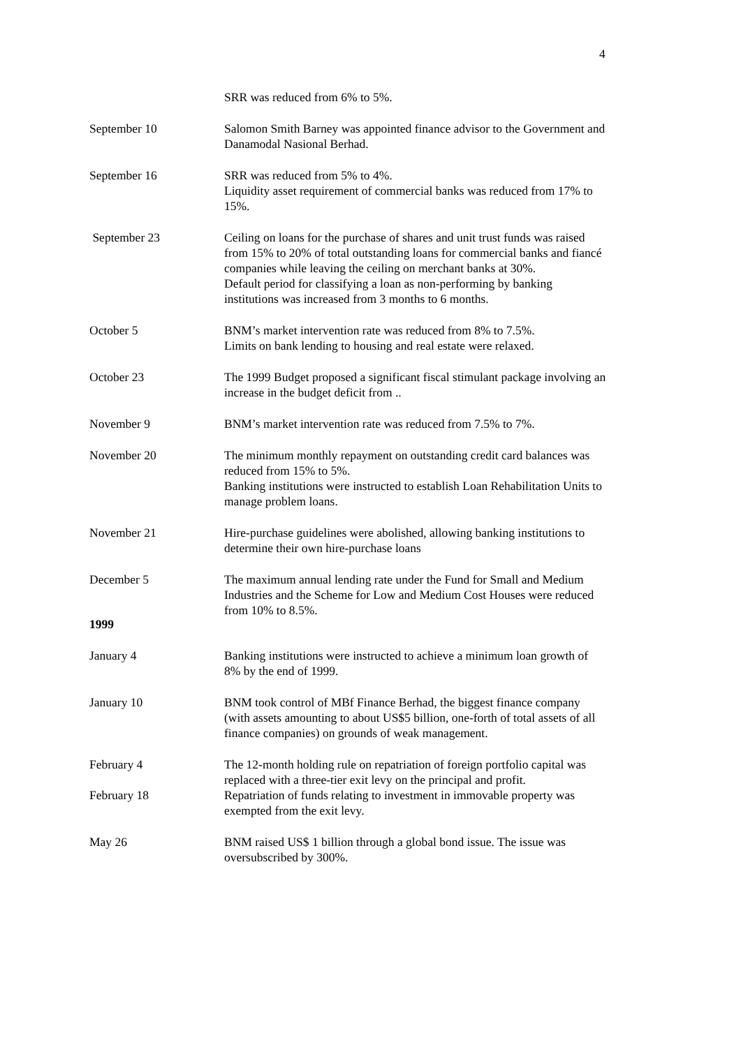4
SRR was reduced from 6% to 5%.
September 10 Salomon Smith Barney was appointed finance advisor to the Government and Danamodal Nasional Berhad.
September 16 SRR was reduced from 5% to 4%.
Liquidity asset requirement of commercial banks was reduced from 17% to 15%.
September 23 Ceiling on loans for the purchase of shares and unit trust funds was raised from 15% to 20% of total outstanding loans for commercial banks and fiancé companies while leaving the ceiling on merchant banks at 30%.
Default period for classifying a loan as non-performing by banking institutions was increased from 3 months to 6 months.
October 5 BNM’s market intervention rate was reduced from 8% to 7.5%.
Limits on bank lending to housing and real estate were relaxed.
October 23 The 1999 Budget proposed a significant fiscal stimulant package involving an increase in the budget deficit from ..
November 9 BNM’s market intervention rate was reduced from 7.5% to 7%.
November 20 The minimum monthly repayment on outstanding credit card balances was reduced from 15% to 5%.
Banking institutions were instructed to establish Loan Rehabilitation Units to manage problem loans.
November 21 Hire-purchase guidelines were abolished, allowing banking institutions to determine their own hire-purchase loans
December 5 The maximum annual lending rate under the Fund for Small and Medium Industries and the Scheme for Low and Medium Cost Houses were reduced from 10% to 8.5%.
1999
January 4 Banking institutions were instructed to achieve a minimum loan growth of 8% by the end of 1999.
January 10 BNM took control of MBf Finance Berhad, the biggest finance company (with assets amounting to about US$5 billion, one-forth of total assets of all finance companies) on grounds of weak management.
February 4 The 12-month holding rule on repatriation of foreign portfolio capital was replaced with a three-tier exit levy on the principal and profit.
February 18 Repatriation of funds relating to investment in immovable property was exempted from the exit levy.
May 26 BNM raised US$ 1 billion through a global bond issue. The issue was oversubscribed by 300%.